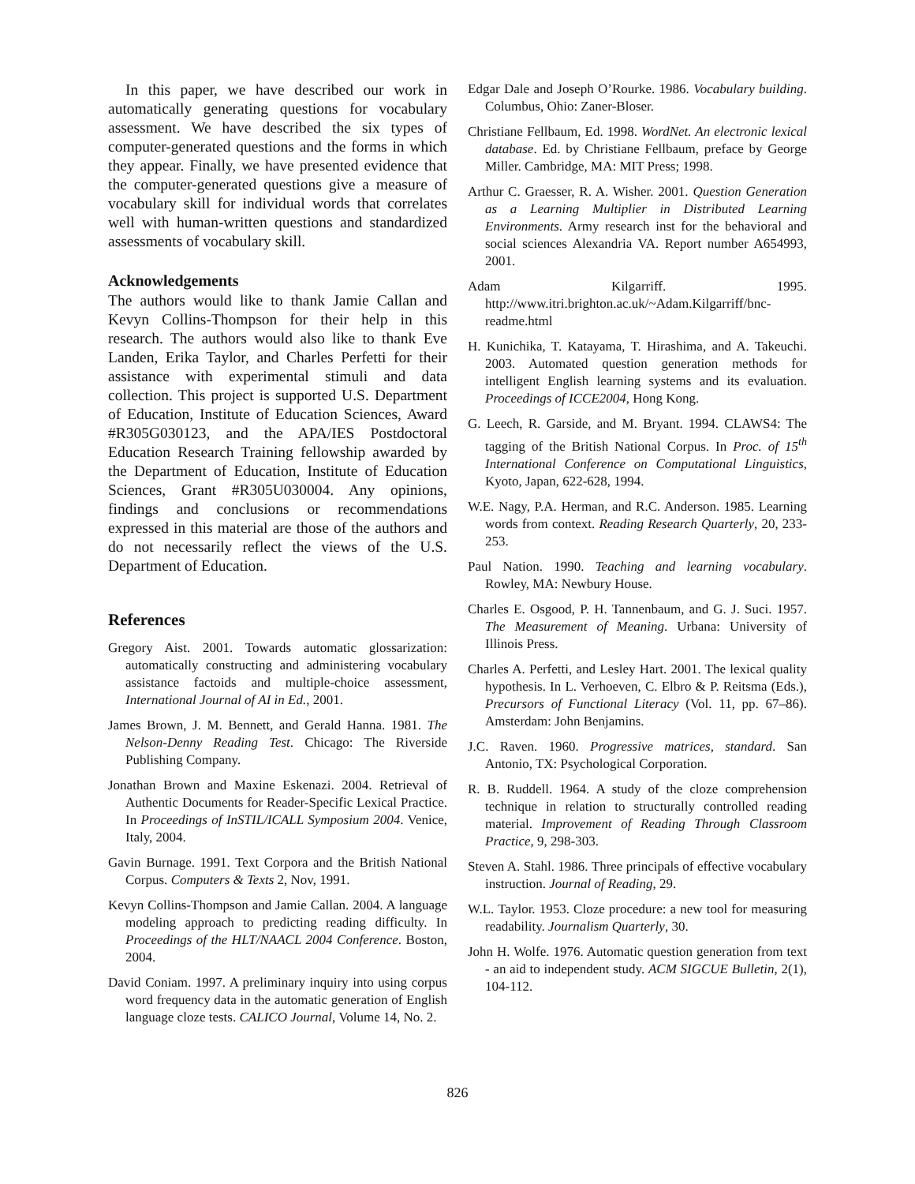In this paper, we have described our work in automatically generating questions for vocabulary assessment. We have described the six types of computer-generated questions and the forms in which they appear. Finally, we have presented evidence that the computer-generated questions give a measure of vocabulary skill for individual words that correlates well with human-written questions and standardized assessments of vocabulary skill.
Acknowledgements
The authors would like to thank Jamie Callan and Kevyn Collins-Thompson for their help in this research. The authors would also like to thank Eve Landen, Erika Taylor, and Charles Perfetti for their assistance with experimental stimuli and data collection. This project is supported U.S. Department of Education, Institute of Education Sciences, Award #R305G030123, and the APA/IES Postdoctoral Education Research Training fellowship awarded by the Department of Education, Institute of Education Sciences, Grant #R305U030004. Any opinions, findings and conclusions or recommendations expressed in this material are those of the authors and do not necessarily reflect the views of the U.S. Department of Education.
References
Gregory Aist. 2001. Towards automatic glossarization: automatically constructing and administering vocabulary assistance factoids and multiple-choice assessment, International Journal of AI in Ed., 2001.
James Brown, J. M. Bennett, and Gerald Hanna. 1981. The Nelson-Denny Reading Test. Chicago: The Riverside Publishing Company.
Jonathan Brown and Maxine Eskenazi. 2004. Retrieval of Authentic Documents for Reader-Specific Lexical Practice. In Proceedings of InSTIL/ICALL Symposium 2004. Venice, Italy, 2004.
Gavin Burnage. 1991. Text Corpora and the British National Corpus. Computers & Texts 2, Nov, 1991.
Kevyn Collins-Thompson and Jamie Callan. 2004. A language modeling approach to predicting reading difficulty. In Proceedings of the HLT/NAACL 2004 Conference. Boston, 2004.
David Coniam. 1997. A preliminary inquiry into using corpus word frequency data in the automatic generation of English language cloze tests. CALICO Journal, Volume 14, No. 2.
Edgar Dale and Joseph O’Rourke. 1986. Vocabulary building. Columbus, Ohio: Zaner-Bloser.
Christiane Fellbaum, Ed. 1998. WordNet. An electronic lexical database. Ed. by Christiane Fellbaum, preface by George Miller. Cambridge, MA: MIT Press; 1998.
Arthur C. Graesser, R. A. Wisher. 2001. Question Generation as a Learning Multiplier in Distributed Learning Environments. Army research inst for the behavioral and social sciences Alexandria VA. Report number A654993, 2001.
Adam Kilgarriff. 1995. http://www.itri.brighton.ac.uk/~Adam.Kilgarriff/bnc-readme.html
H. Kunichika, T. Katayama, T. Hirashima, and A. Takeuchi. 2003. Automated question generation methods for intelligent English learning systems and its evaluation. Proceedings of ICCE2004, Hong Kong.
G. Leech, R. Garside, and M. Bryant. 1994. CLAWS4: The tagging of the British National Corpus. In Proc. of 15<sup>th</sup> International Conference on Computational Linguistics, Kyoto, Japan, 622-628, 1994.
W.E. Nagy, P.A. Herman, and R.C. Anderson. 1985. Learning words from context. Reading Research Quarterly, 20, 233-253.
Paul Nation. 1990. Teaching and learning vocabulary. Rowley, MA: Newbury House.
Charles E. Osgood, P. H. Tannenbaum, and G. J. Suci. 1957. The Measurement of Meaning. Urbana: University of Illinois Press.
Charles A. Perfetti, and Lesley Hart. 2001. The lexical quality hypothesis. In L. Verhoeven, C. Elbro & P. Reitsma (Eds.), Precursors of Functional Literacy (Vol. 11, pp. 67–86). Amsterdam: John Benjamins.
J.C. Raven. 1960. Progressive matrices, standard. San Antonio, TX: Psychological Corporation.
R. B. Ruddell. 1964. A study of the cloze comprehension technique in relation to structurally controlled reading material. Improvement of Reading Through Classroom Practice, 9, 298-303.
Steven A. Stahl. 1986. Three principals of effective vocabulary instruction. Journal of Reading, 29.
W.L. Taylor. 1953. Cloze procedure: a new tool for measuring readability. Journalism Quarterly, 30.
John H. Wolfe. 1976. Automatic question generation from text - an aid to independent study. ACM SIGCUE Bulletin, 2(1), 104-112.
826